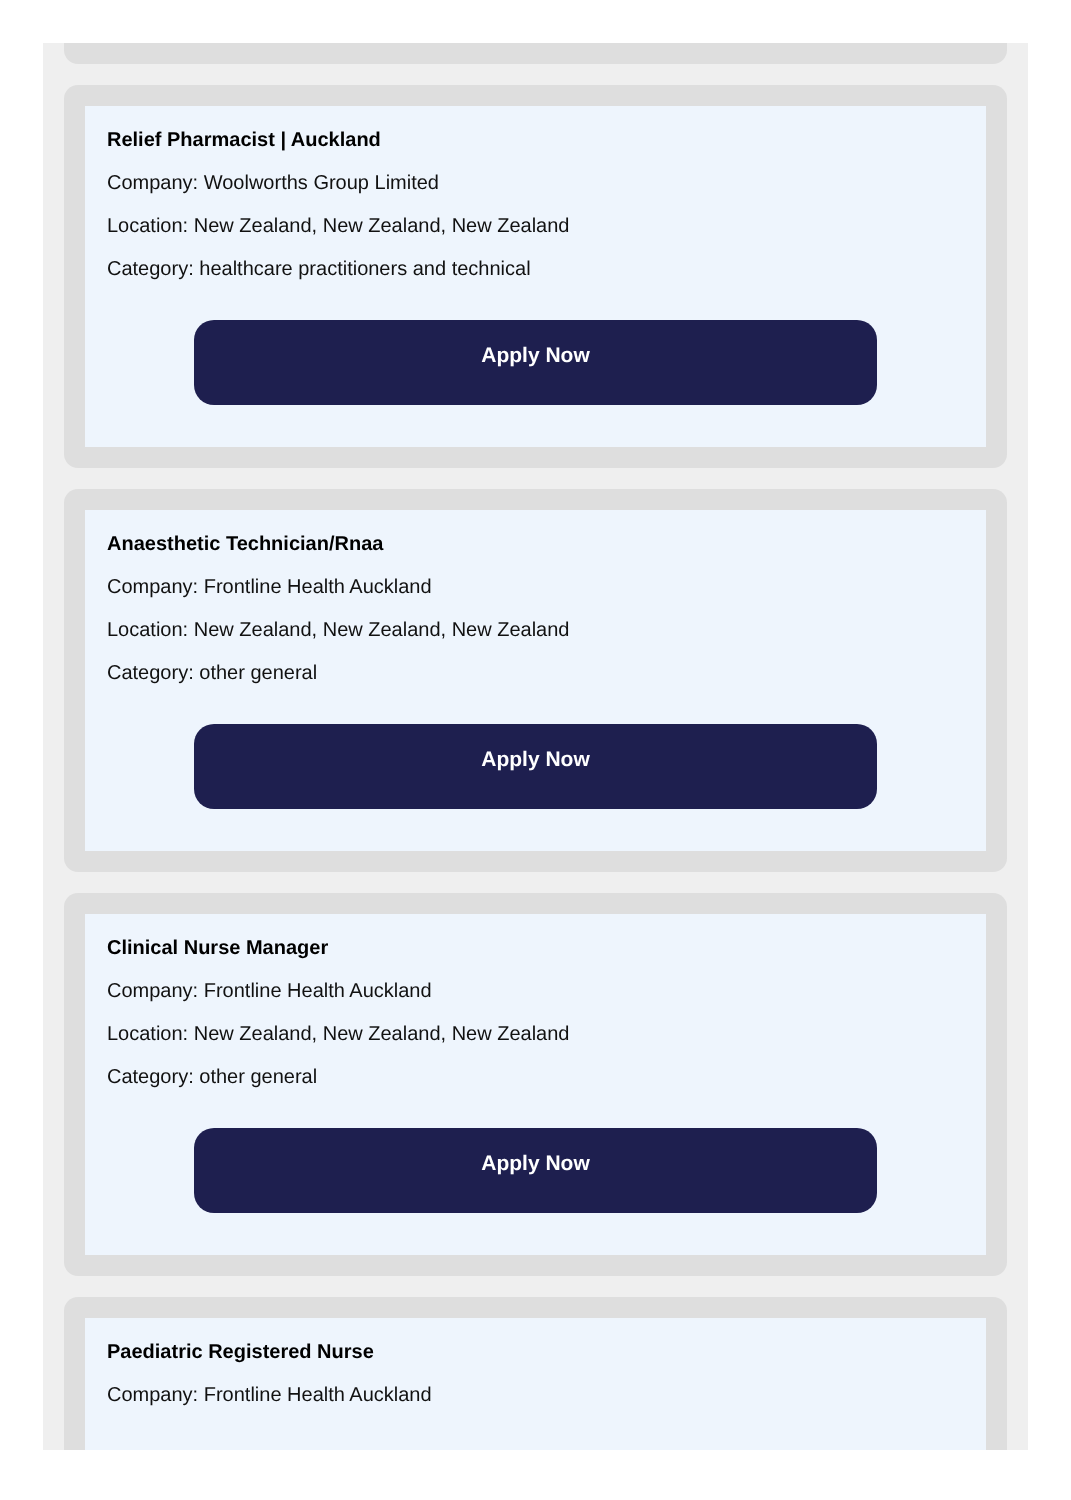Relief Pharmacist | Auckland
Company: Woolworths Group Limited
Location: New Zealand, New Zealand, New Zealand
Category: healthcare practitioners and technical
Apply Now
Anaesthetic Technician/Rnaa
Company: Frontline Health Auckland
Location: New Zealand, New Zealand, New Zealand
Category: other general
Apply Now
Clinical Nurse Manager
Company: Frontline Health Auckland
Location: New Zealand, New Zealand, New Zealand
Category: other general
Apply Now
Paediatric Registered Nurse
Company: Frontline Health Auckland